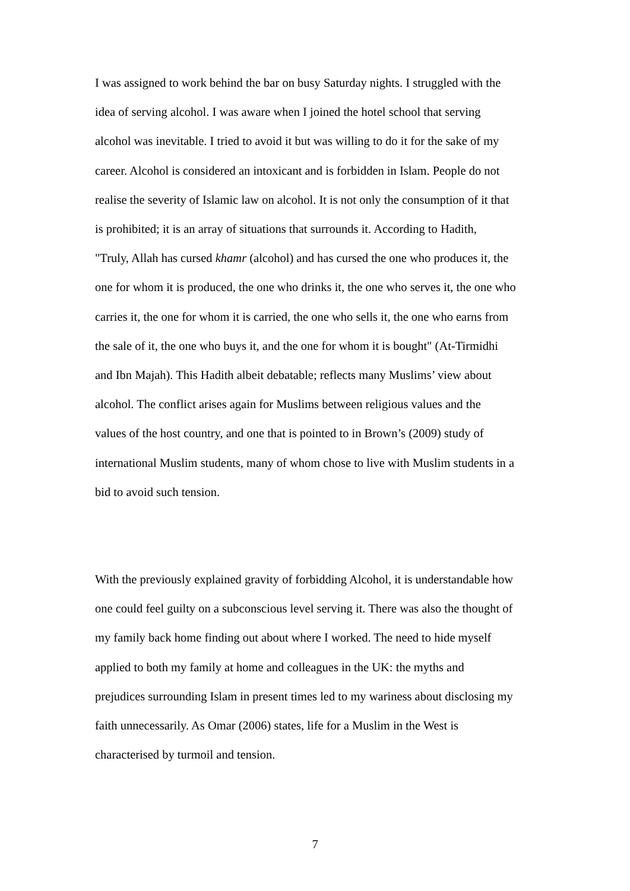I was assigned to work behind the bar on busy Saturday nights. I struggled with the idea of serving alcohol. I was aware when I joined the hotel school that serving alcohol was inevitable. I tried to avoid it but was willing to do it for the sake of my career. Alcohol is considered an intoxicant and is forbidden in Islam. People do not realise the severity of Islamic law on alcohol. It is not only the consumption of it that is prohibited; it is an array of situations that surrounds it. According to Hadith, "Truly, Allah has cursed khamr (alcohol) and has cursed the one who produces it, the one for whom it is produced, the one who drinks it, the one who serves it, the one who carries it, the one for whom it is carried, the one who sells it, the one who earns from the sale of it, the one who buys it, and the one for whom it is bought" (At-Tirmidhi and Ibn Majah). This Hadith albeit debatable; reflects many Muslims’ view about alcohol. The conflict arises again for Muslims between religious values and the values of the host country, and one that is pointed to in Brown’s (2009) study of international Muslim students, many of whom chose to live with Muslim students in a bid to avoid such tension.
With the previously explained gravity of forbidding Alcohol, it is understandable how one could feel guilty on a subconscious level serving it. There was also the thought of my family back home finding out about where I worked. The need to hide myself applied to both my family at home and colleagues in the UK: the myths and prejudices surrounding Islam in present times led to my wariness about disclosing my faith unnecessarily. As Omar (2006) states, life for a Muslim in the West is characterised by turmoil and tension.
7